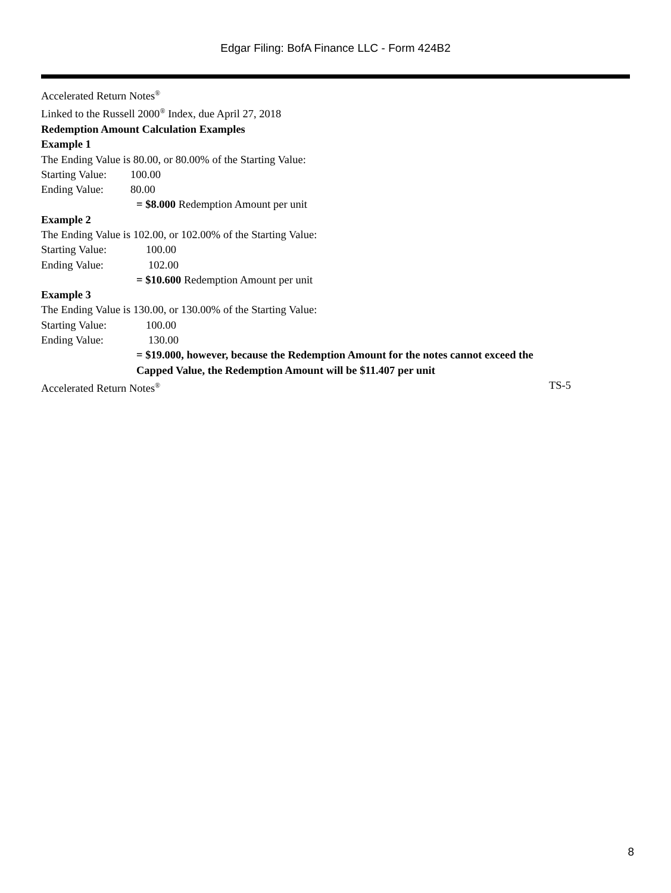Edgar Filing: BofA Finance LLC - Form 424B2
Accelerated Return Notes<sup>®</sup>
Linked to the Russell 2000<sup>®</sup> Index, due April 27, 2018
Redemption Amount Calculation Examples
Example 1
The Ending Value is 80.00, or 80.00% of the Starting Value:
Starting Value: 100.00
Ending Value: 80.00
= $8.000 Redemption Amount per unit
Example 2
The Ending Value is 102.00, or 102.00% of the Starting Value:
Starting Value: 100.00
Ending Value: 102.00
= $10.600 Redemption Amount per unit
Example 3
The Ending Value is 130.00, or 130.00% of the Starting Value:
Starting Value: 100.00
Ending Value: 130.00
= $19.000, however, because the Redemption Amount for the notes cannot exceed the Capped Value, the Redemption Amount will be $11.407 per unit
Accelerated Return Notes<sup>®</sup> TS-5
8